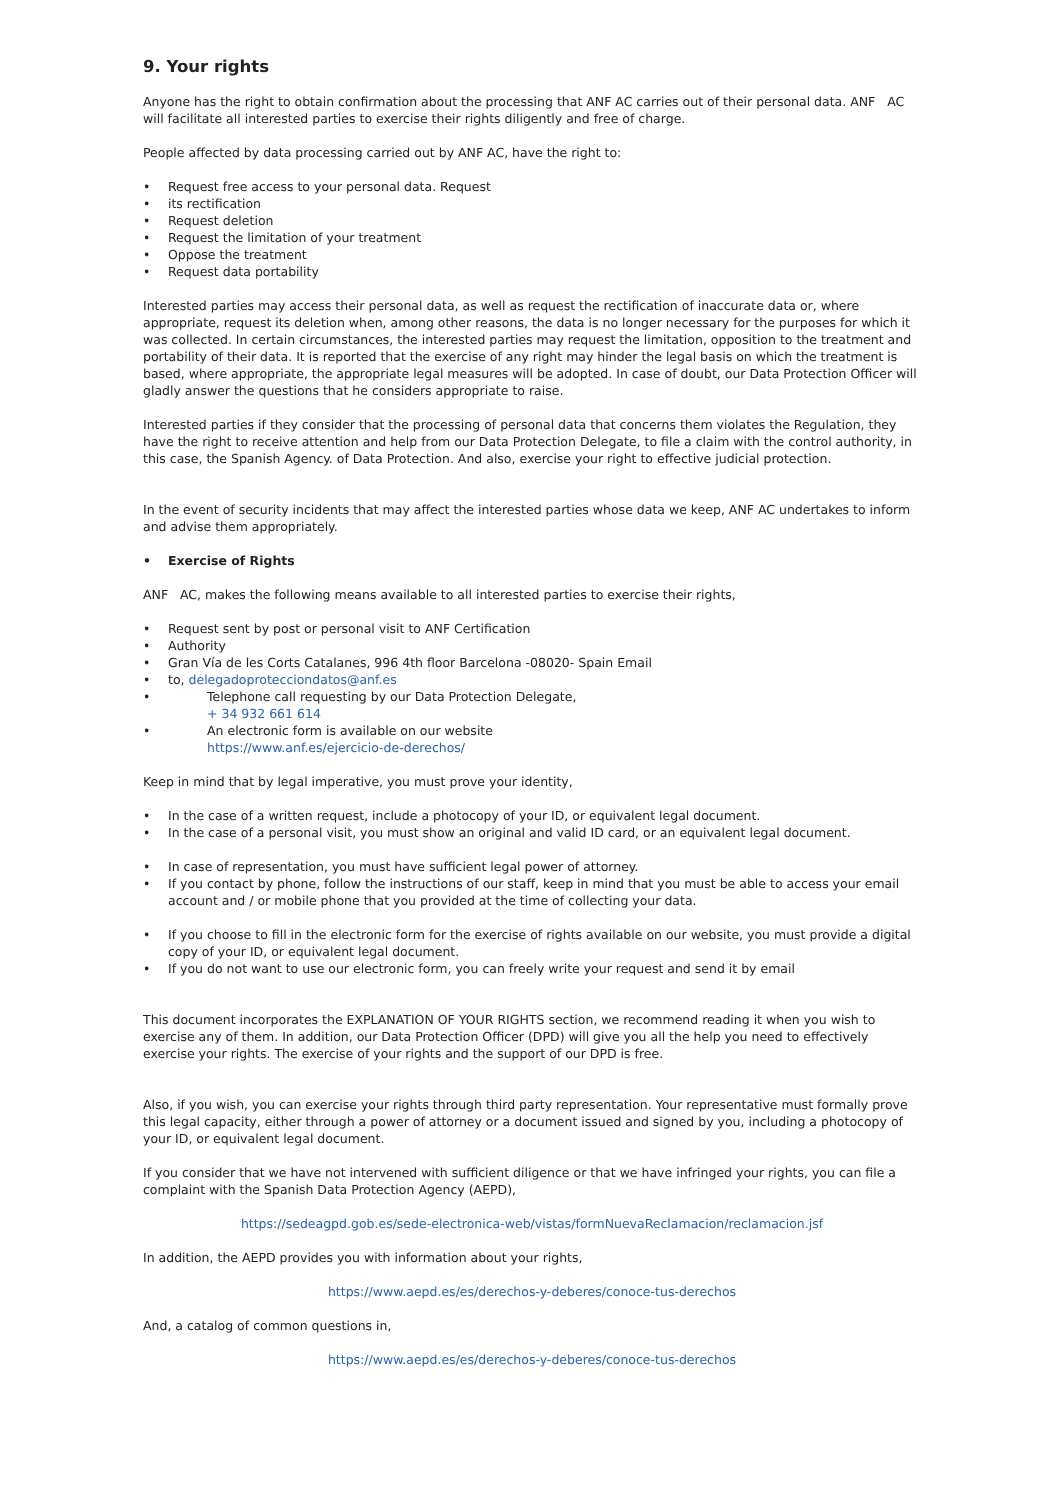9. Your rights
Anyone has the right to obtain confirmation about the processing that ANF AC carries out of their personal data. ANF AC will facilitate all interested parties to exercise their rights diligently and free of charge.
People affected by data processing carried out by ANF AC, have the right to:
• Request free access to your personal data. Request
• its rectification
• Request deletion
• Request the limitation of your treatment
• Oppose the treatment
• Request data portability
Interested parties may access their personal data, as well as request the rectification of inaccurate data or, where appropriate, request its deletion when, among other reasons, the data is no longer necessary for the purposes for which it was collected. In certain circumstances, the interested parties may request the limitation, opposition to the treatment and portability of their data. It is reported that the exercise of any right may hinder the legal basis on which the treatment is based, where appropriate, the appropriate legal measures will be adopted. In case of doubt, our Data Protection Officer will gladly answer the questions that he considers appropriate to raise.
Interested parties if they consider that the processing of personal data that concerns them violates the Regulation, they have the right to receive attention and help from our Data Protection Delegate, to file a claim with the control authority, in this case, the Spanish Agency. of Data Protection. And also, exercise your right to effective judicial protection.
In the event of security incidents that may affect the interested parties whose data we keep, ANF AC undertakes to inform and advise them appropriately.
• Exercise of Rights
ANF AC, makes the following means available to all interested parties to exercise their rights,
• Request sent by post or personal visit to ANF Certification
• Authority
• Gran Vía de les Corts Catalanes, 996 4th floor Barcelona -08020- Spain Email
• to, delegadoprotecciondatos@anf.es
• Telephone call requesting by our Data Protection Delegate,
+ 34 932 661 614
• An electronic form is available on our website
https://www.anf.es/ejercicio-de-derechos/
Keep in mind that by legal imperative, you must prove your identity,
• In the case of a written request, include a photocopy of your ID, or equivalent legal document.
• In the case of a personal visit, you must show an original and valid ID card, or an equivalent legal document.
• In case of representation, you must have sufficient legal power of attorney.
• If you contact by phone, follow the instructions of our staff, keep in mind that you must be able to access your email account and / or mobile phone that you provided at the time of collecting your data.
• If you choose to fill in the electronic form for the exercise of rights available on our website, you must provide a digital copy of your ID, or equivalent legal document.
• If you do not want to use our electronic form, you can freely write your request and send it by email
This document incorporates the EXPLANATION OF YOUR RIGHTS section, we recommend reading it when you wish to exercise any of them. In addition, our Data Protection Officer (DPD) will give you all the help you need to effectively exercise your rights. The exercise of your rights and the support of our DPD is free.
Also, if you wish, you can exercise your rights through third party representation. Your representative must formally prove this legal capacity, either through a power of attorney or a document issued and signed by you, including a photocopy of your ID, or equivalent legal document.
If you consider that we have not intervened with sufficient diligence or that we have infringed your rights, you can file a complaint with the Spanish Data Protection Agency (AEPD),
https://sedeagpd.gob.es/sede-electronica-web/vistas/formNuevaReclamacion/reclamacion.jsf
In addition, the AEPD provides you with information about your rights,
https://www.aepd.es/es/derechos-y-deberes/conoce-tus-derechos
And, a catalog of common questions in,
https://www.aepd.es/es/derechos-y-deberes/conoce-tus-derechos